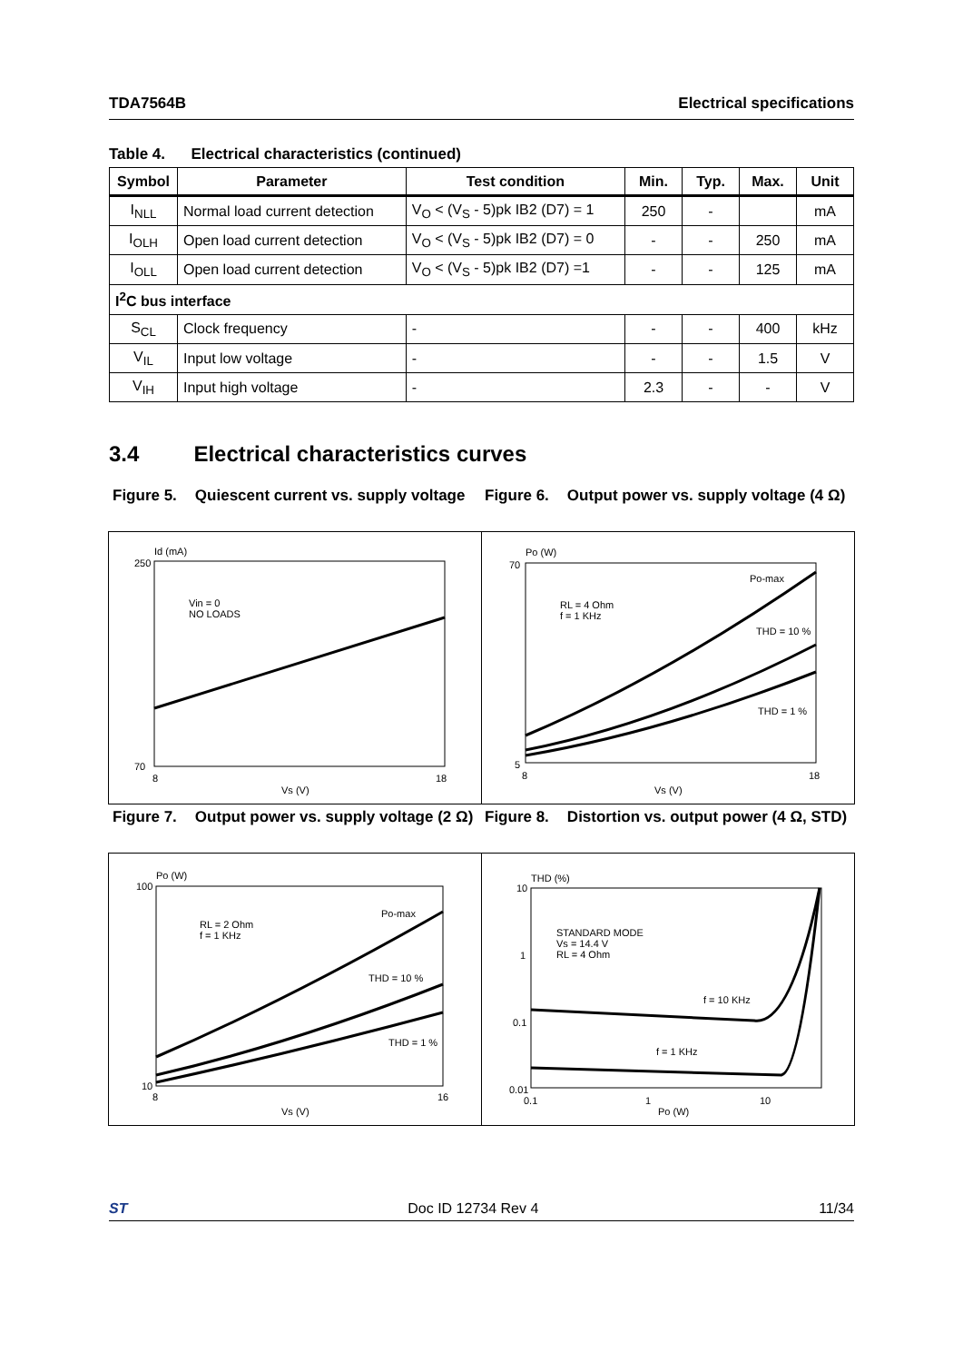TDA7564B Electrical specifications
Table 4. Electrical characteristics (continued)
| Symbol | Parameter | Test condition | Min. | Typ. | Max. | Unit |
| --- | --- | --- | --- | --- | --- | --- |
| I<sub>NLL</sub> | Normal load current detection | V<sub>O</sub> < (V<sub>S</sub> - 5)pk IB2 (D7) = 1 | 250 | - | | mA |
| I<sub>OLH</sub> | Open load current detection | V<sub>O</sub> < (V<sub>S</sub> - 5)pk IB2 (D7) = 0 | - | - | 250 | mA |
| I<sub>OLL</sub> | Open load current detection | V<sub>O</sub> < (V<sub>S</sub> - 5)pk IB2 (D7) =1 | - | - | 125 | mA |
| I<sup>2</sup>C bus interface | | | | | | |
| S<sub>CL</sub> | Clock frequency | - | - | - | 400 | kHz |
| V<sub>IL</sub> | Input low voltage | - | - | - | 1.5 | V |
| V<sub>IH</sub> | Input high voltage | - | 2.3 | - | - | V |
3.4 Electrical characteristics curves
Figure 5. Quiescent current vs. supply voltage
Figure 6. Output power vs. supply voltage (4 Ω)
Id (mA)
Vin = 0
NO LOADS
250
70
8
18
Vs (V)
Po (W)
Po-max
RL = 4 Ohm
f = 1 KHz
THD = 10 %
THD = 1 %
70
5
8
18
Vs (V)
Figure 7. Output power vs. supply voltage (2 Ω)
Figure 8. Distortion vs. output power (4 Ω, STD)
Po (W)
Po-max
RL = 2 Ohm
f = 1 KHz
THD = 10 %
THD = 1 %
100
10
8
16
Vs (V)
THD (%)
STANDARD MODE
Vs = 14.4 V
RL = 4 Ohm
f = 10 KHz
f = 1 KHz
10
1
0.1
0.01
0.1
1
10
Po (W)
ST Doc ID 12734 Rev 4 11/34